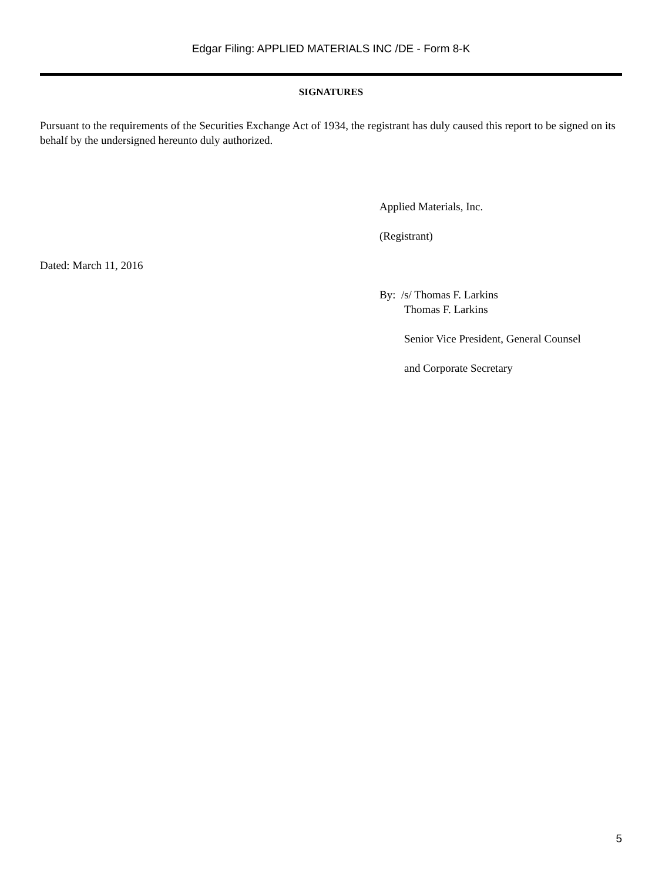Edgar Filing: APPLIED MATERIALS INC /DE - Form 8-K
SIGNATURES
Pursuant to the requirements of the Securities Exchange Act of 1934, the registrant has duly caused this report to be signed on its behalf by the undersigned hereunto duly authorized.
Applied Materials, Inc.
(Registrant)
Dated: March 11, 2016
By: /s/ Thomas F. Larkins
Thomas F. Larkins
Senior Vice President, General Counsel
and Corporate Secretary
5